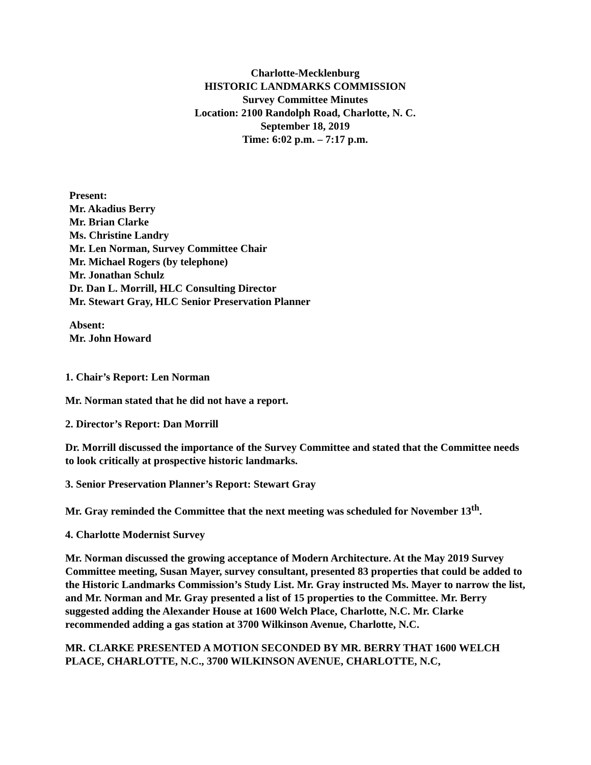Charlotte-Mecklenburg
HISTORIC LANDMARKS COMMISSION
Survey Committee Minutes
Location: 2100 Randolph Road, Charlotte, N. C.
September 18, 2019
Time: 6:02 p.m. – 7:17 p.m.
Present:
Mr. Akadius Berry
Mr. Brian Clarke
Ms. Christine Landry
Mr. Len Norman, Survey Committee Chair
Mr. Michael Rogers (by telephone)
Mr. Jonathan Schulz
Dr. Dan L. Morrill, HLC Consulting Director
Mr. Stewart Gray, HLC Senior Preservation Planner
Absent:
Mr. John Howard
1. Chair’s Report: Len Norman
Mr. Norman stated that he did not have a report.
2. Director’s Report: Dan Morrill
Dr. Morrill discussed the importance of the Survey Committee and stated that the Committee needs to look critically at prospective historic landmarks.
3. Senior Preservation Planner’s Report: Stewart Gray
Mr. Gray reminded the Committee that the next meeting was scheduled for November 13<sup>th</sup>.
4. Charlotte Modernist Survey
Mr. Norman discussed the growing acceptance of Modern Architecture. At the May 2019 Survey Committee meeting, Susan Mayer, survey consultant, presented 83 properties that could be added to the Historic Landmarks Commission’s Study List. Mr. Gray instructed Ms. Mayer to narrow the list, and Mr. Norman and Mr. Gray presented a list of 15 properties to the Committee. Mr. Berry suggested adding the Alexander House at 1600 Welch Place, Charlotte, N.C. Mr. Clarke recommended adding a gas station at 3700 Wilkinson Avenue, Charlotte, N.C.
MR. CLARKE PRESENTED A MOTION SECONDED BY MR. BERRY THAT 1600 WELCH PLACE, CHARLOTTE, N.C., 3700 WILKINSON AVENUE, CHARLOTTE, N.C,